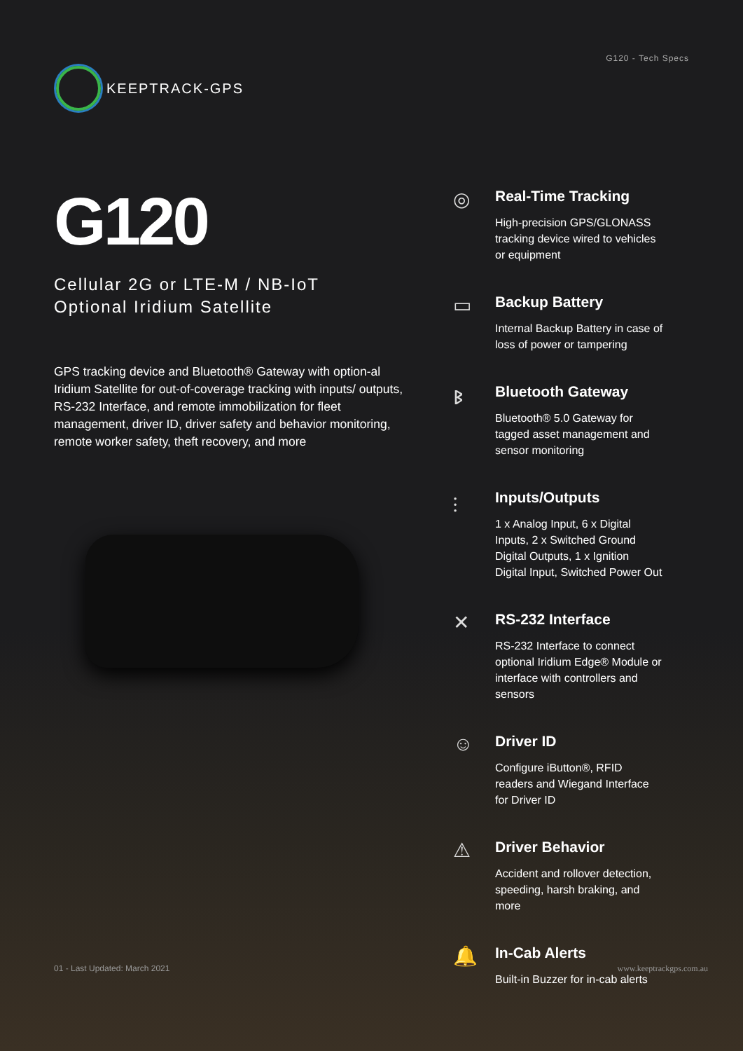KEEPTRACK-GPS
G120 - Tech Specs
G120
Cellular 2G or LTE-M / NB-IoT
Optional Iridium Satellite
GPS tracking device and Bluetooth® Gateway with option-al Iridium Satellite for out-of-coverage tracking with inputs/ outputs, RS-232 Interface, and remote immobilization for fleet management, driver ID, driver safety and behavior monitoring, remote worker safety, theft recovery, and more
◎
Real-Time Tracking
High-precision GPS/GLONASS tracking device wired to vehicles or equipment
▭
Backup Battery
Internal Backup Battery in case of loss of power or tampering
ᛒ
Bluetooth Gateway
Bluetooth® 5.0 Gateway for tagged asset management and sensor monitoring
⫶
Inputs/Outputs
1 x Analog Input, 6 x Digital Inputs, 2 x Switched Ground Digital Outputs, 1 x Ignition Digital Input, Switched Power Out
✕
RS-232 Interface
RS-232 Interface to connect optional Iridium Edge® Module or interface with controllers and sensors
☺
Driver ID
Configure iButton®, RFID readers and Wiegand Interface for Driver ID
⚠
Driver Behavior
Accident and rollover detection, speeding, harsh braking, and more
🔔
In-Cab Alerts
Built-in Buzzer for in-cab alerts
01 - Last Updated: March 2021 www.keeptrackgps.com.au